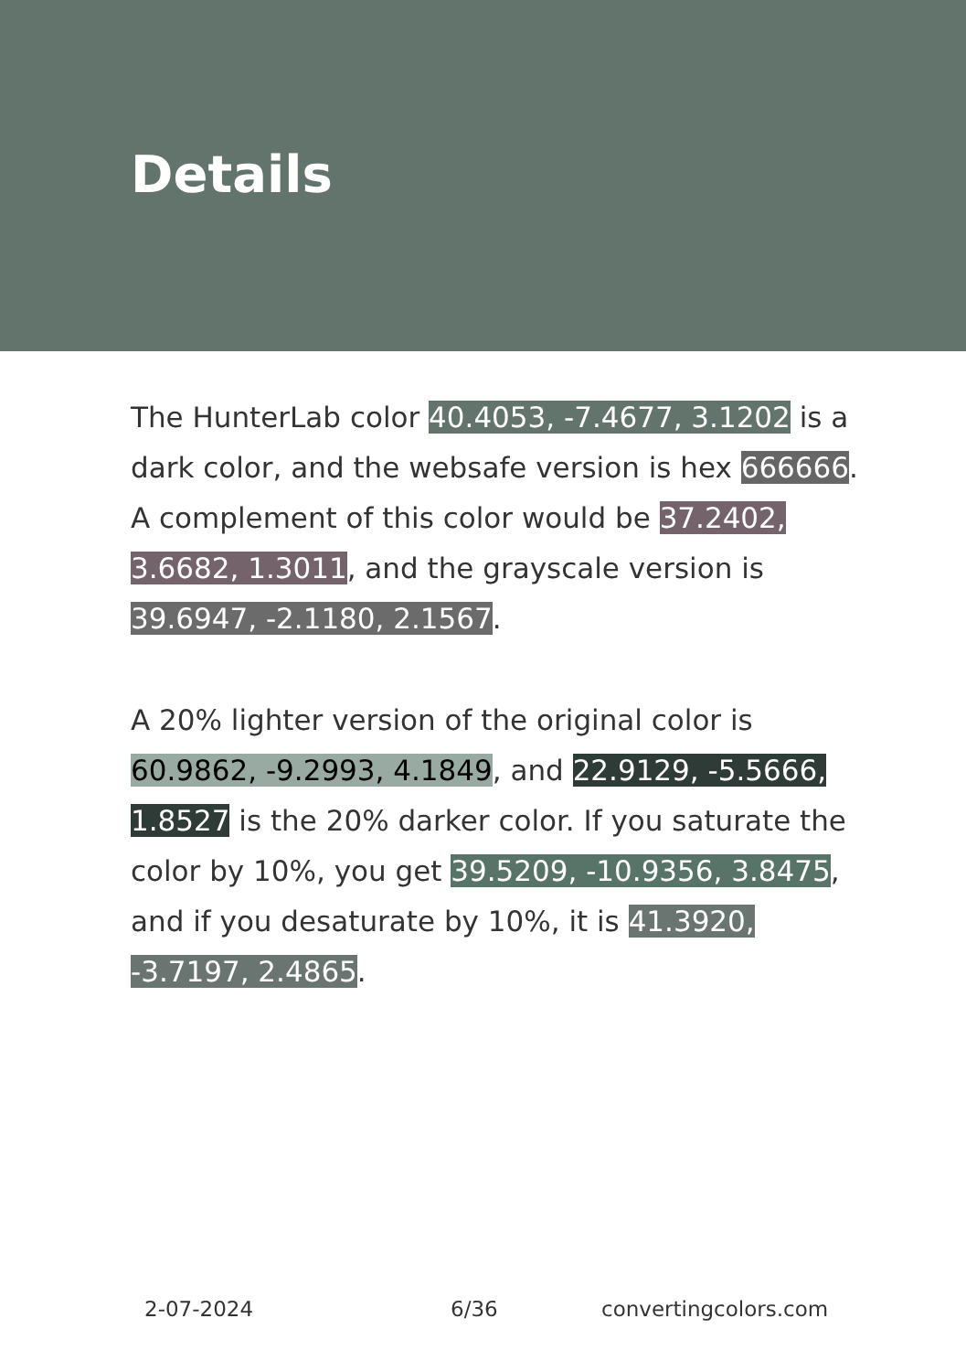Details
The HunterLab color 40.4053, -7.4677, 3.1202 is a dark color, and the websafe version is hex 666666. A complement of this color would be 37.2402, 3.6682, 1.3011, and the grayscale version is 39.6947, -2.1180, 2.1567.
A 20% lighter version of the original color is 60.9862, -9.2993, 4.1849, and 22.9129, -5.5666, 1.8527 is the 20% darker color. If you saturate the color by 10%, you get 39.5209, -10.9356, 3.8475, and if you desaturate by 10%, it is 41.3920, -3.7197, 2.4865.
2-07-2024 6/36 convertingcolors.com